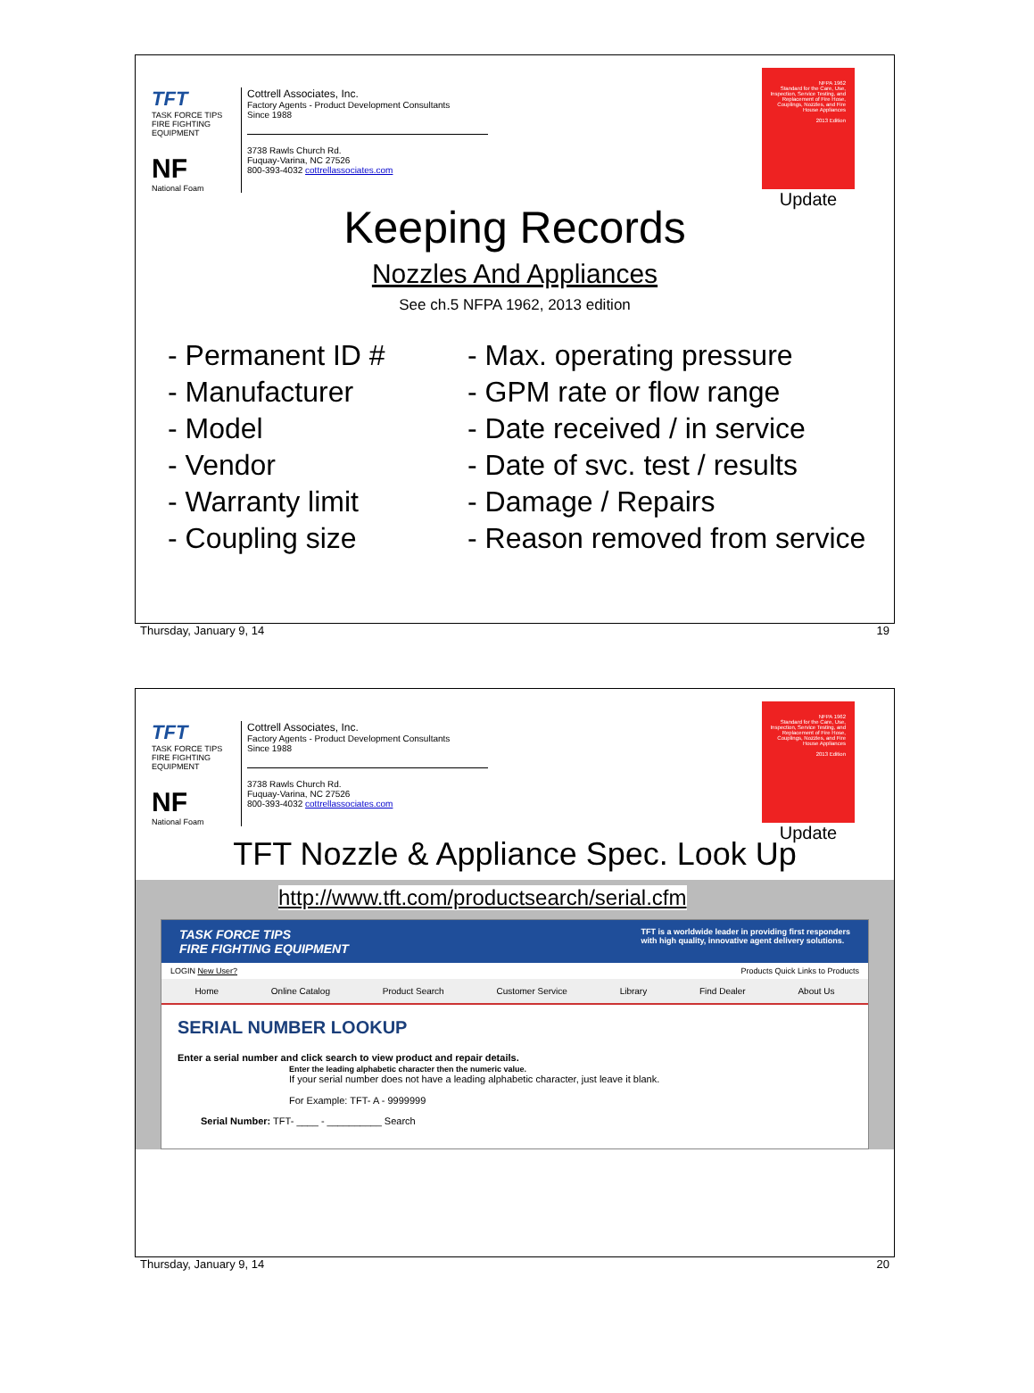TFT
TASK FORCE TIPS
FIRE FIGHTING EQUIPMENT
NF
National Foam
Cottrell Associates, Inc.
Factory Agents - Product Development Consultants
Since 1988
3738 Rawls Church Rd.
Fuquay-Varina, NC 27526
800-393-4032 cottrellassociates.com
NFPA 1962
Standard for the Care, Use, Inspection, Service Testing, and Replacement of Fire Hose, Couplings, Nozzles, and Fire House Appliances
2013 Edition
Update
Keeping Records
Nozzles And Appliances
See ch.5 NFPA 1962, 2013 edition
- Permanent ID #
- Manufacturer
- Model
- Vendor
- Warranty limit
- Coupling size
- Max. operating pressure
- GPM rate or flow range
- Date received / in service
- Date of svc. test / results
- Damage / Repairs
- Reason removed from service
Thursday, January 9, 14 19
TFT
TASK FORCE TIPS
FIRE FIGHTING EQUIPMENT
NF
National Foam
Cottrell Associates, Inc.
Factory Agents - Product Development Consultants
Since 1988
3738 Rawls Church Rd.
Fuquay-Varina, NC 27526
800-393-4032 cottrellassociates.com
NFPA 1962
Standard for the Care, Use, Inspection, Service Testing, and Replacement of Fire Hose, Couplings, Nozzles, and Fire House Appliances
2013 Edition
Update
TFT Nozzle & Appliance Spec. Look Up
http://www.tft.com/productsearch/serial.cfm
TASK FORCE TIPS
FIRE FIGHTING EQUIPMENT TFT is a worldwide leader in providing first responders
with high quality, innovative agent delivery solutions.
LOGIN New User? Products Quick Links to Products
Home Online Catalog Product Search Customer Service Library Find Dealer About Us
SERIAL NUMBER LOOKUP
Enter a serial number and click search to view product and repair details.
Enter the leading alphabetic character then the numeric value.
If your serial number does not have a leading alphabetic character, just leave it blank.
For Example: TFT- A - 9999999
Serial Number: TFT- ____ - __________ Search
Thursday, January 9, 14 20